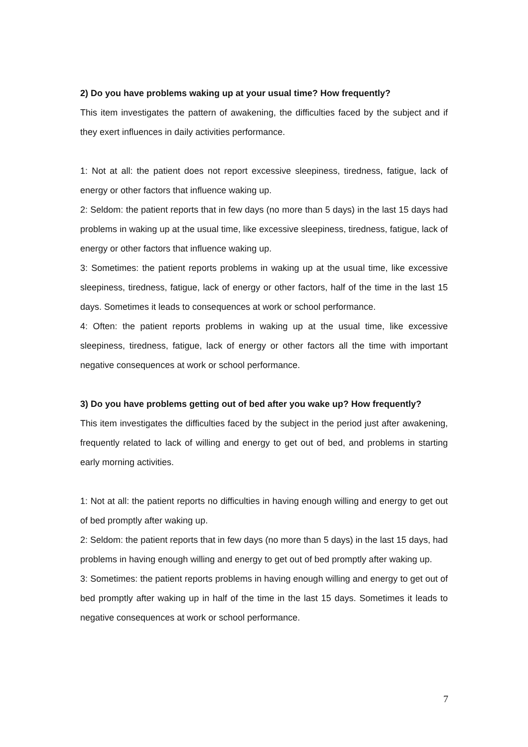2) Do you have problems waking up at your usual time? How frequently?
This item investigates the pattern of awakening, the difficulties faced by the subject and if they exert influences in daily activities performance.
1: Not at all: the patient does not report excessive sleepiness, tiredness, fatigue, lack of energy or other factors that influence waking up.
2: Seldom: the patient reports that in few days (no more than 5 days) in the last 15 days had problems in waking up at the usual time, like excessive sleepiness, tiredness, fatigue, lack of energy or other factors that influence waking up.
3: Sometimes: the patient reports problems in waking up at the usual time, like excessive sleepiness, tiredness, fatigue, lack of energy or other factors, half of the time in the last 15 days. Sometimes it leads to consequences at work or school performance.
4: Often: the patient reports problems in waking up at the usual time, like excessive sleepiness, tiredness, fatigue, lack of energy or other factors all the time with important negative consequences at work or school performance.
3) Do you have problems getting out of bed after you wake up? How frequently?
This item investigates the difficulties faced by the subject in the period just after awakening, frequently related to lack of willing and energy to get out of bed, and problems in starting early morning activities.
1: Not at all: the patient reports no difficulties in having enough willing and energy to get out of bed promptly after waking up.
2: Seldom: the patient reports that in few days (no more than 5 days) in the last 15 days, had problems in having enough willing and energy to get out of bed promptly after waking up.
3: Sometimes: the patient reports problems in having enough willing and energy to get out of bed promptly after waking up in half of the time in the last 15 days. Sometimes it leads to negative consequences at work or school performance.
7